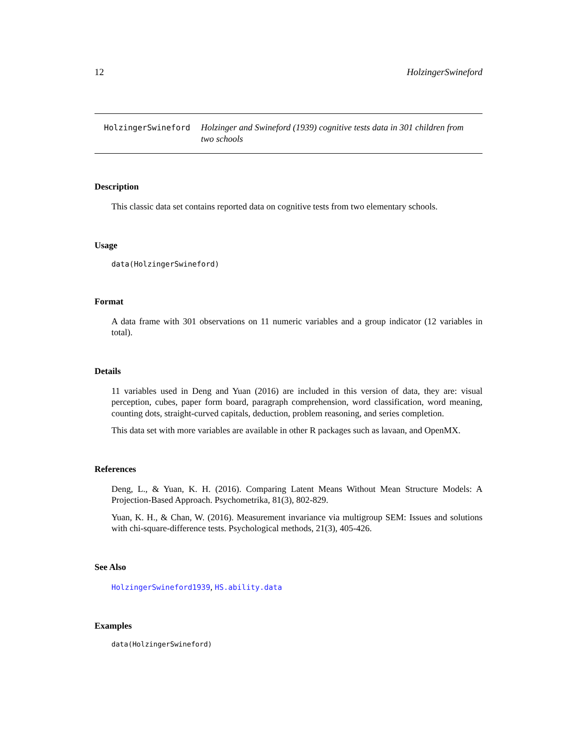12 HolzingerSwineford
HolzingerSwineford
Holzinger and Swineford (1939) cognitive tests data in 301 children from two schools
Description
This classic data set contains reported data on cognitive tests from two elementary schools.
Usage
data(HolzingerSwineford)
Format
A data frame with 301 observations on 11 numeric variables and a group indicator (12 variables in total).
Details
11 variables used in Deng and Yuan (2016) are included in this version of data, they are: visual perception, cubes, paper form board, paragraph comprehension, word classification, word meaning, counting dots, straight-curved capitals, deduction, problem reasoning, and series completion.
This data set with more variables are available in other R packages such as lavaan, and OpenMX.
References
Deng, L., & Yuan, K. H. (2016). Comparing Latent Means Without Mean Structure Models: A Projection-Based Approach. Psychometrika, 81(3), 802-829.
Yuan, K. H., & Chan, W. (2016). Measurement invariance via multigroup SEM: Issues and solutions with chi-square-difference tests. Psychological methods, 21(3), 405-426.
See Also
HolzingerSwineford1939, HS.ability.data
Examples
data(HolzingerSwineford)